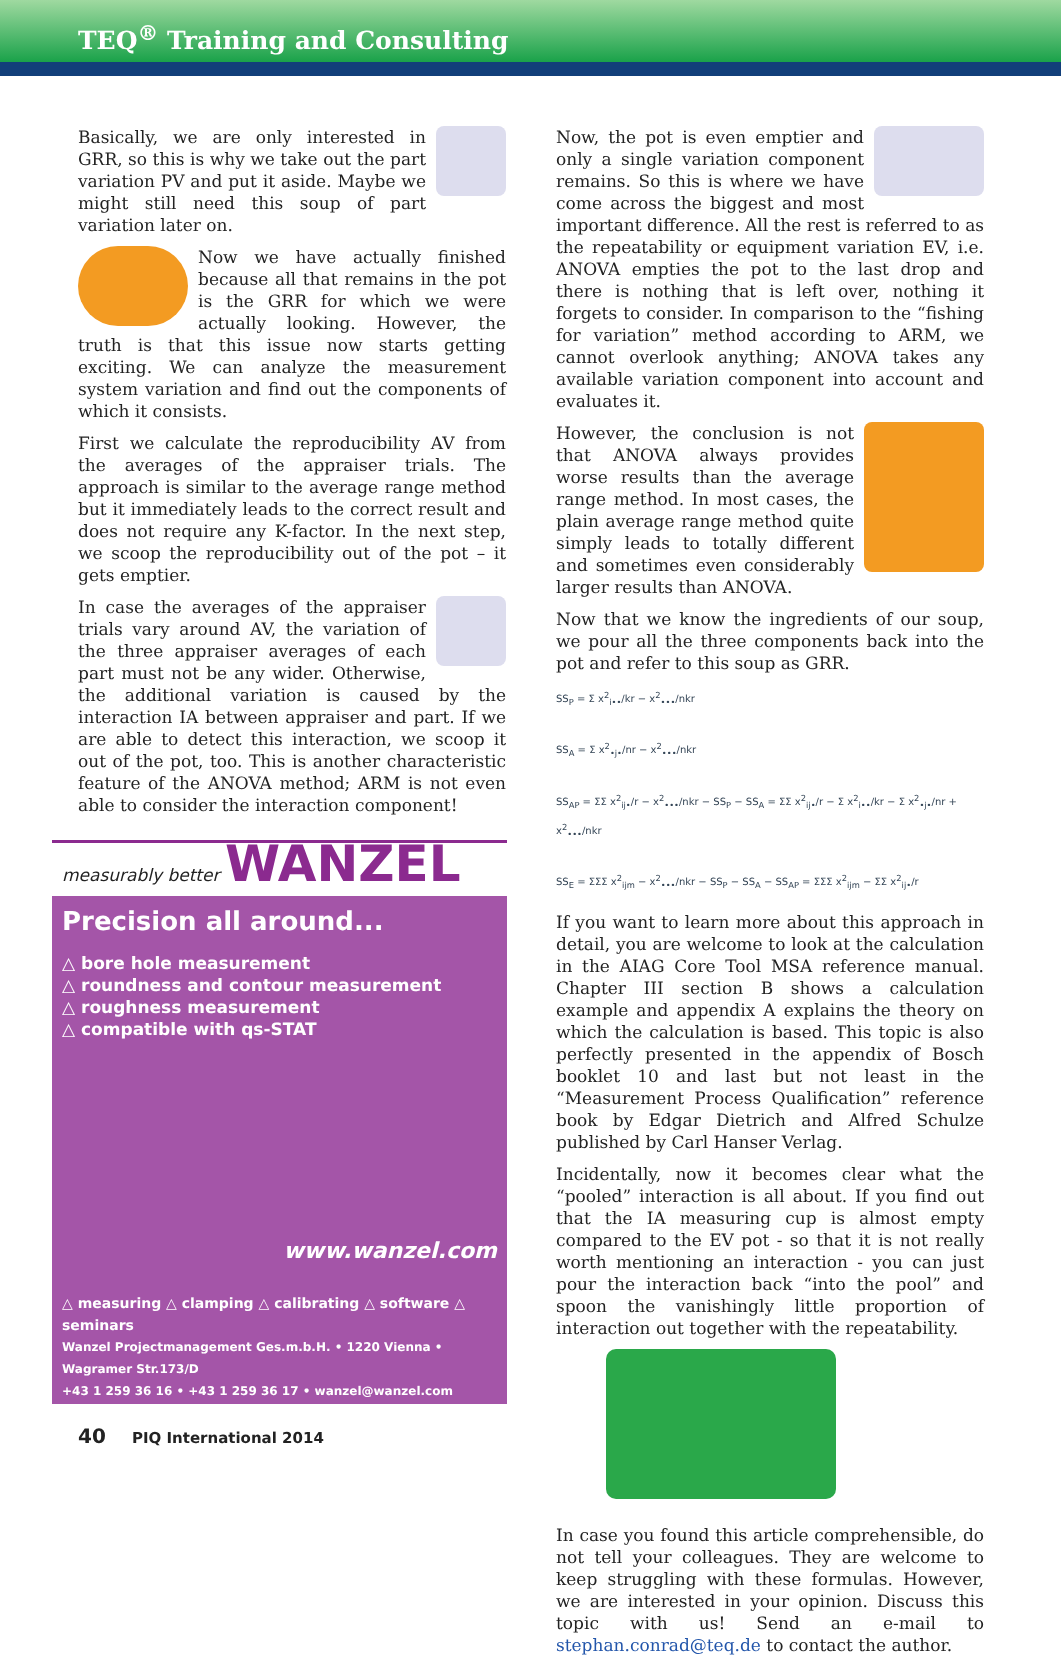TEQ<sup>®</sup> Training and Consulting
Basically, we are only interested in GRR, so this is why we take out the part variation PV and put it aside. Maybe we might still need this soup of part variation later on.
Now we have actually finished because all that remains in the pot is the GRR for which we were actually looking. However, the truth is that this issue now starts getting exciting. We can analyze the measurement system variation and find out the components of which it consists.
First we calculate the reproducibility AV from the averages of the appraiser trials. The approach is similar to the average range method but it immediately leads to the correct result and does not require any K-factor. In the next step, we scoop the reproducibility out of the pot – it gets emptier.
In case the averages of the appraiser trials vary around AV, the variation of the three appraiser averages of each part must not be any wider. Otherwise, the additional variation is caused by the interaction IA between appraiser and part. If we are able to detect this interaction, we scoop it out of the pot, too. This is another characteristic feature of the ANOVA method; ARM is not even able to consider the interaction component!
measurably better WANZEL
Precision all around...
△ bore hole measurement
△ roundness and contour measurement
△ roughness measurement
△ compatible with qs-STAT
www.wanzel.com
△ measuring △ clamping △ calibrating △ software △ seminars
Wanzel Projectmanagement Ges.m.b.H. • 1220 Vienna • Wagramer Str.173/D
+43 1 259 36 16 • +43 1 259 36 17 • wanzel@wanzel.com
Now, the pot is even emptier and only a single variation component remains. So this is where we have come across the biggest and most important difference. All the rest is referred to as the repeatability or equipment variation EV, i.e. ANOVA empties the pot to the last drop and there is nothing that is left over, nothing it forgets to consider. In comparison to the “fishing for variation” method according to ARM, we cannot overlook anything; ANOVA takes any available variation component into account and evaluates it.
However, the conclusion is not that ANOVA always provides worse results than the average range method. In most cases, the plain average range method quite simply leads to totally different and sometimes even considerably larger results than ANOVA.
Now that we know the ingredients of our soup, we pour all the three components back into the pot and refer to this soup as GRR.
SS<sub>P</sub> = Σ x<sup>2</sup><sub>i••</sub>/kr − x<sup>2</sup><sub>•••</sub>/nkr
SS<sub>A</sub> = Σ x<sup>2</sup><sub>•j•</sub>/nr − x<sup>2</sup><sub>•••</sub>/nkr
SS<sub>AP</sub> = ΣΣ x<sup>2</sup><sub>ij•</sub>/r − x<sup>2</sup><sub>•••</sub>/nkr − SS<sub>P</sub> − SS<sub>A</sub> = ΣΣ x<sup>2</sup><sub>ij•</sub>/r − Σ x<sup>2</sup><sub>i••</sub>/kr − Σ x<sup>2</sup><sub>•j•</sub>/nr + x<sup>2</sup><sub>•••</sub>/nkr
SS<sub>E</sub> = ΣΣΣ x<sup>2</sup><sub>ijm</sub> − x<sup>2</sup><sub>•••</sub>/nkr − SS<sub>P</sub> − SS<sub>A</sub> − SS<sub>AP</sub> = ΣΣΣ x<sup>2</sup><sub>ijm</sub> − ΣΣ x<sup>2</sup><sub>ij•</sub>/r
If you want to learn more about this approach in detail, you are welcome to look at the calculation in the AIAG Core Tool MSA reference manual. Chapter III section B shows a calculation example and appendix A explains the theory on which the calculation is based. This topic is also perfectly presented in the appendix of Bosch booklet 10 and last but not least in the “Measurement Process Qualification” reference book by Edgar Dietrich and Alfred Schulze published by Carl Hanser Verlag.
Incidentally, now it becomes clear what the “pooled” interaction is all about. If you find out that the IA measuring cup is almost empty compared to the EV pot - so that it is not really worth mentioning an interaction - you can just pour the interaction back “into the pool” and spoon the vanishingly little proportion of interaction out together with the repeatability.
In case you found this article comprehensible, do not tell your colleagues. They are welcome to keep struggling with these formulas. However, we are interested in your opinion. Discuss this topic with us! Send an e-mail to stephan.conrad@teq.de to contact the author.
40 PIQ International 2014